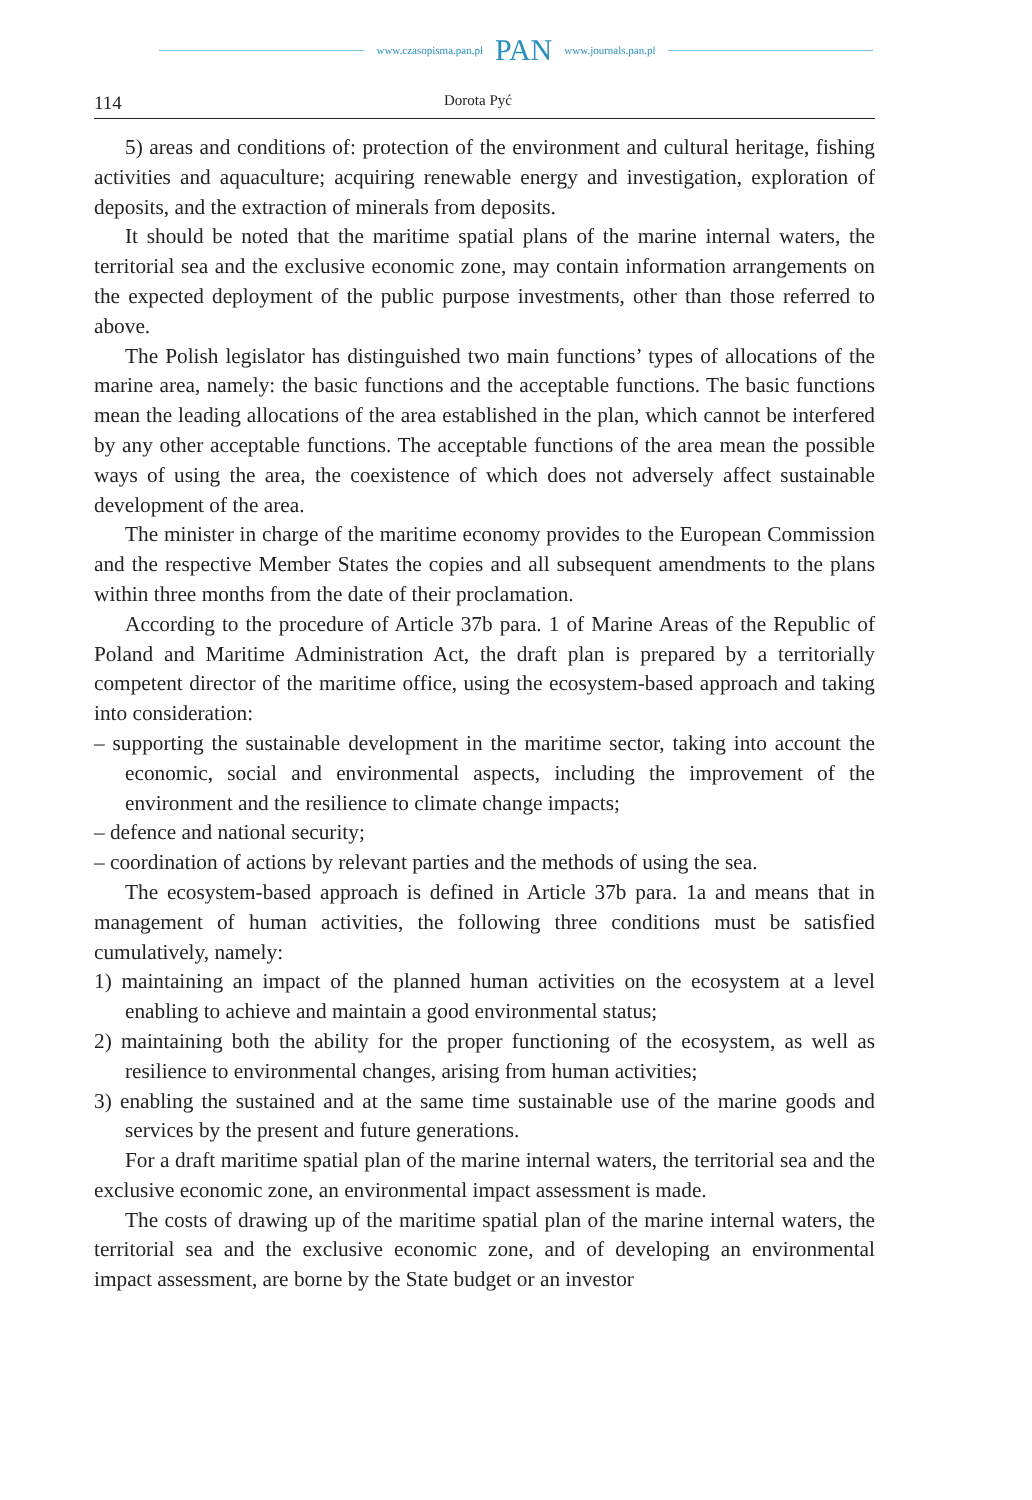www.czasopisma.pan.pl PAN www.journals.pan.pl
114 Dorota Pyć
5) areas and conditions of: protection of the environment and cultural heritage, fishing activities and aquaculture; acquiring renewable energy and investigation, exploration of deposits, and the extraction of minerals from deposits.
It should be noted that the maritime spatial plans of the marine internal waters, the territorial sea and the exclusive economic zone, may contain information arrangements on the expected deployment of the public purpose investments, other than those referred to above.
The Polish legislator has distinguished two main functions’ types of allocations of the marine area, namely: the basic functions and the acceptable functions. The basic functions mean the leading allocations of the area established in the plan, which cannot be interfered by any other acceptable functions. The acceptable functions of the area mean the possible ways of using the area, the coexistence of which does not adversely affect sustainable development of the area.
The minister in charge of the maritime economy provides to the European Commission and the respective Member States the copies and all subsequent amendments to the plans within three months from the date of their proclamation.
According to the procedure of Article 37b para. 1 of Marine Areas of the Republic of Poland and Maritime Administration Act, the draft plan is prepared by a territorially competent director of the maritime office, using the ecosystem-based approach and taking into consideration:
– supporting the sustainable development in the maritime sector, taking into account the economic, social and environmental aspects, including the improvement of the environment and the resilience to climate change impacts;
– defence and national security;
– coordination of actions by relevant parties and the methods of using the sea.
The ecosystem-based approach is defined in Article 37b para. 1a and means that in management of human activities, the following three conditions must be satisfied cumulatively, namely:
1) maintaining an impact of the planned human activities on the ecosystem at a level enabling to achieve and maintain a good environmental status;
2) maintaining both the ability for the proper functioning of the ecosystem, as well as resilience to environmental changes, arising from human activities;
3) enabling the sustained and at the same time sustainable use of the marine goods and services by the present and future generations.
For a draft maritime spatial plan of the marine internal waters, the territorial sea and the exclusive economic zone, an environmental impact assessment is made.
The costs of drawing up of the maritime spatial plan of the marine internal waters, the territorial sea and the exclusive economic zone, and of developing an environmental impact assessment, are borne by the State budget or an investor